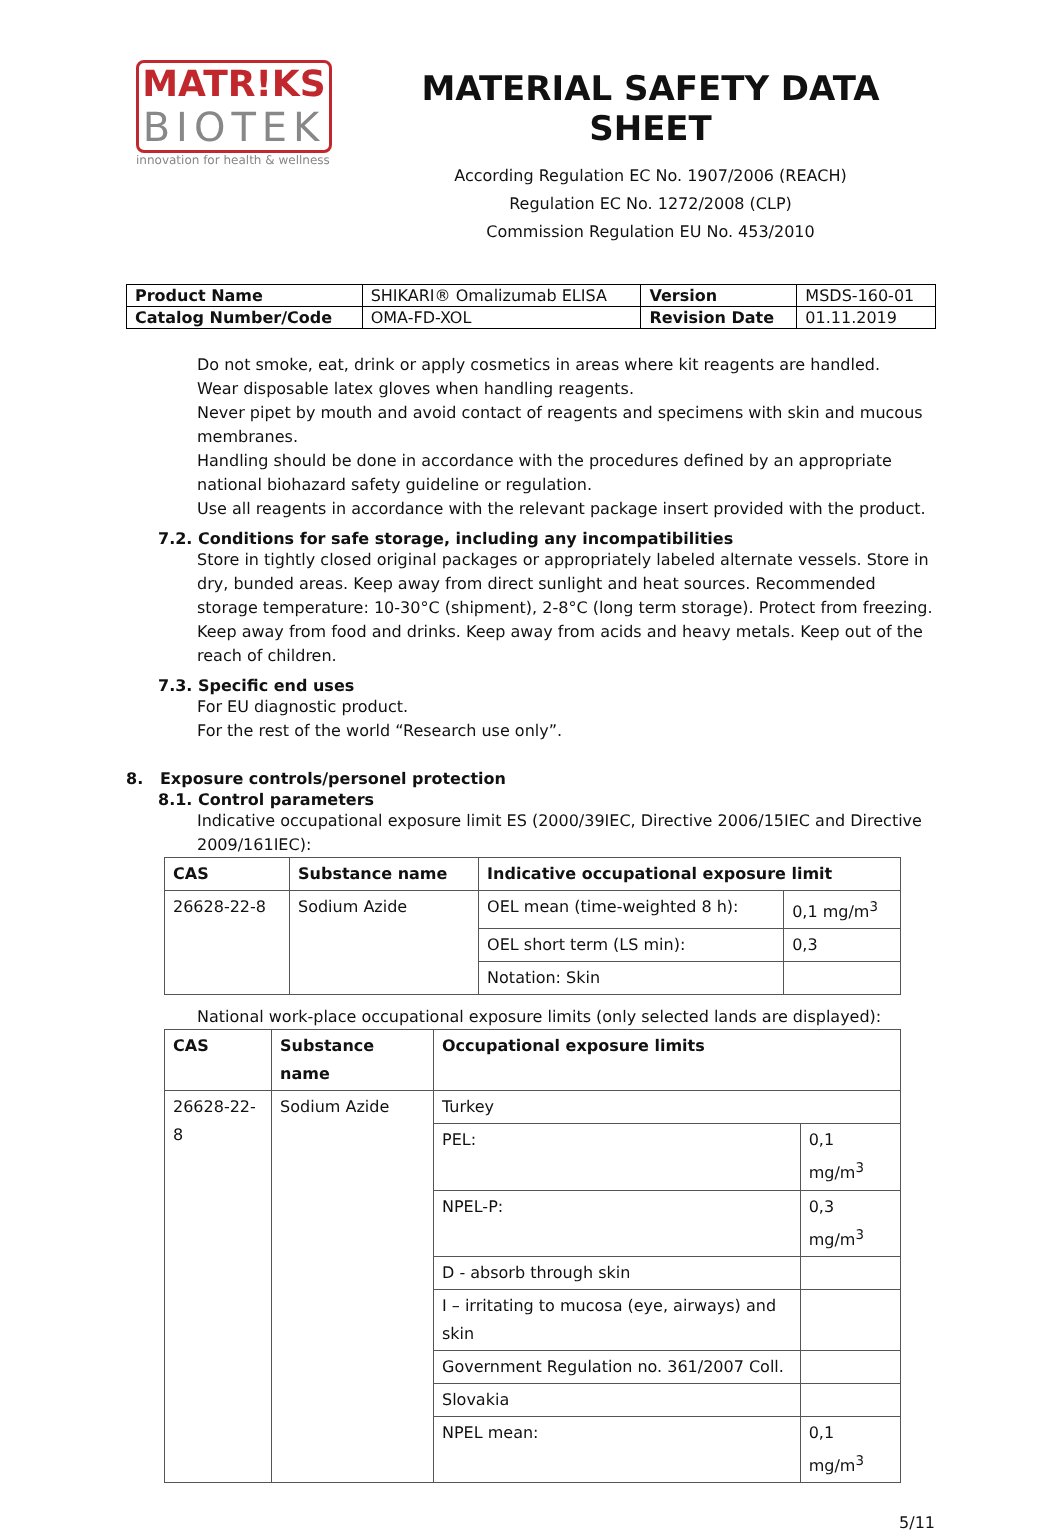MATR!KS
BIOTEK
innovation for health & wellness
MATERIAL SAFETY DATA SHEET
According Regulation EC No. 1907/2006 (REACH)
Regulation EC No. 1272/2008 (CLP)
Commission Regulation EU No. 453/2010
| Product Name | SHIKARI® Omalizumab ELISA | Version | MSDS-160-01 |
| Catalog Number/Code | OMA-FD-XOL | Revision Date | 01.11.2019 |
Do not smoke, eat, drink or apply cosmetics in areas where kit reagents are handled.
Wear disposable latex gloves when handling reagents.
Never pipet by mouth and avoid contact of reagents and specimens with skin and mucous membranes.
Handling should be done in accordance with the procedures defined by an appropriate national biohazard safety guideline or regulation.
Use all reagents in accordance with the relevant package insert provided with the product.
7.2. Conditions for safe storage, including any incompatibilities
Store in tightly closed original packages or appropriately labeled alternate vessels. Store in dry, bunded areas. Keep away from direct sunlight and heat sources. Recommended storage temperature: 10-30°C (shipment), 2-8°C (long term storage). Protect from freezing. Keep away from food and drinks. Keep away from acids and heavy metals. Keep out of the reach of children.
7.3. Specific end uses
For EU diagnostic product.
For the rest of the world “Research use only”.
8. Exposure controls/personel protection
8.1. Control parameters
Indicative occupational exposure limit ES (2000/39IEC, Directive 2006/15IEC and Directive 2009/161IEC):
| CAS | Substance name | Indicative occupational exposure limit | |
| --- | --- | --- | --- |
| 26628-22-8 | Sodium Azide | OEL mean (time-weighted 8 h): | 0,1 mg/m<sup>3</sup> |
| | | OEL short term (LS min): | 0,3 |
| | | Notation: Skin | |
National work-place occupational exposure limits (only selected lands are displayed):
| CAS | Substance name | Occupational exposure limits | |
| --- | --- | --- | --- |
| 26628-22-8 | Sodium Azide | Turkey | |
| | | PEL: | 0,1 mg/m<sup>3</sup> |
| | | NPEL-P: | 0,3 mg/m<sup>3</sup> |
| | | D - absorb through skin | |
| | | I – irritating to mucosa (eye, airways) and skin | |
| | | Government Regulation no. 361/2007 Coll. | |
| | | Slovakia | |
| | | NPEL mean: | 0,1 mg/m<sup>3</sup> |
5/11